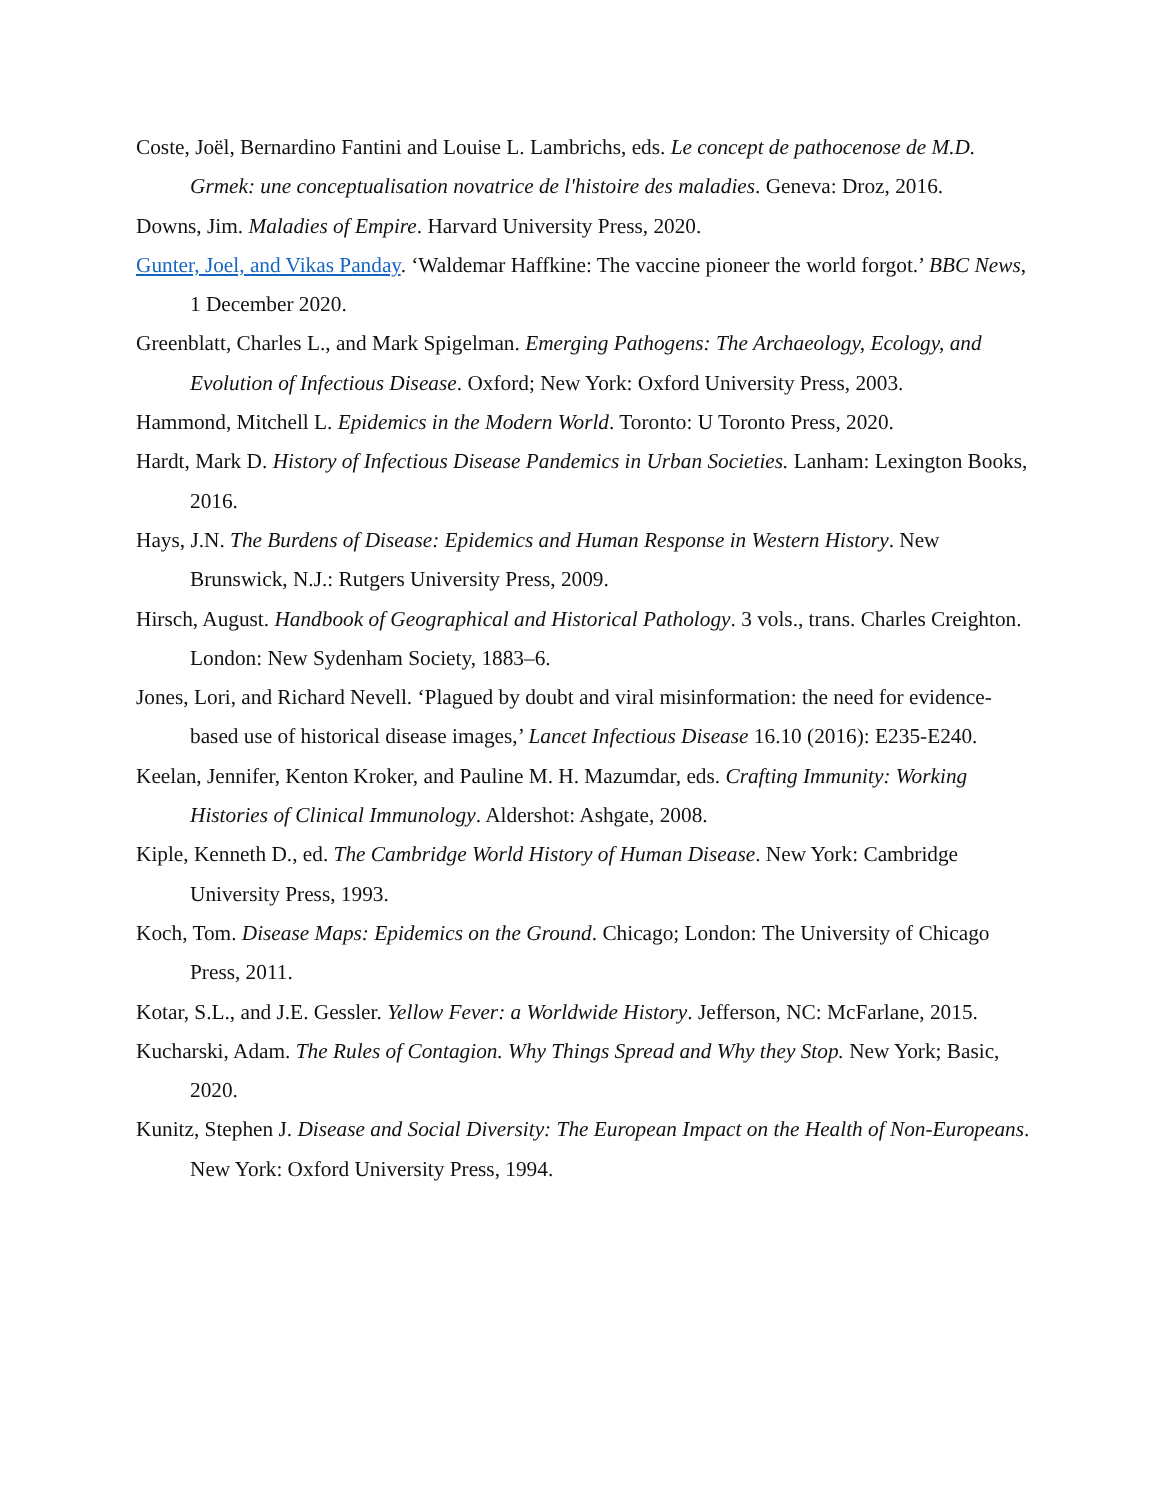Coste, Joël, Bernardino Fantini and Louise L. Lambrichs, eds. Le concept de pathocenose de M.D. Grmek: une conceptualisation novatrice de l'histoire des maladies. Geneva: Droz, 2016.
Downs, Jim. Maladies of Empire. Harvard University Press, 2020.
Gunter, Joel, and Vikas Panday. ‘Waldemar Haffkine: The vaccine pioneer the world forgot.’ BBC News, 1 December 2020.
Greenblatt, Charles L., and Mark Spigelman. Emerging Pathogens: The Archaeology, Ecology, and Evolution of Infectious Disease. Oxford; New York: Oxford University Press, 2003.
Hammond, Mitchell L. Epidemics in the Modern World. Toronto: U Toronto Press, 2020.
Hardt, Mark D. History of Infectious Disease Pandemics in Urban Societies. Lanham: Lexington Books, 2016.
Hays, J.N. The Burdens of Disease: Epidemics and Human Response in Western History. New Brunswick, N.J.: Rutgers University Press, 2009.
Hirsch, August. Handbook of Geographical and Historical Pathology. 3 vols., trans. Charles Creighton. London: New Sydenham Society, 1883–6.
Jones, Lori, and Richard Nevell. ‘Plagued by doubt and viral misinformation: the need for evidence-based use of historical disease images,’ Lancet Infectious Disease 16.10 (2016): E235-E240.
Keelan, Jennifer, Kenton Kroker, and Pauline M. H. Mazumdar, eds. Crafting Immunity: Working Histories of Clinical Immunology. Aldershot: Ashgate, 2008.
Kiple, Kenneth D., ed. The Cambridge World History of Human Disease. New York: Cambridge University Press, 1993.
Koch, Tom. Disease Maps: Epidemics on the Ground. Chicago; London: The University of Chicago Press, 2011.
Kotar, S.L., and J.E. Gessler. Yellow Fever: a Worldwide History. Jefferson, NC: McFarlane, 2015.
Kucharski, Adam. The Rules of Contagion. Why Things Spread and Why they Stop. New York; Basic, 2020.
Kunitz, Stephen J. Disease and Social Diversity: The European Impact on the Health of Non-Europeans. New York: Oxford University Press, 1994.